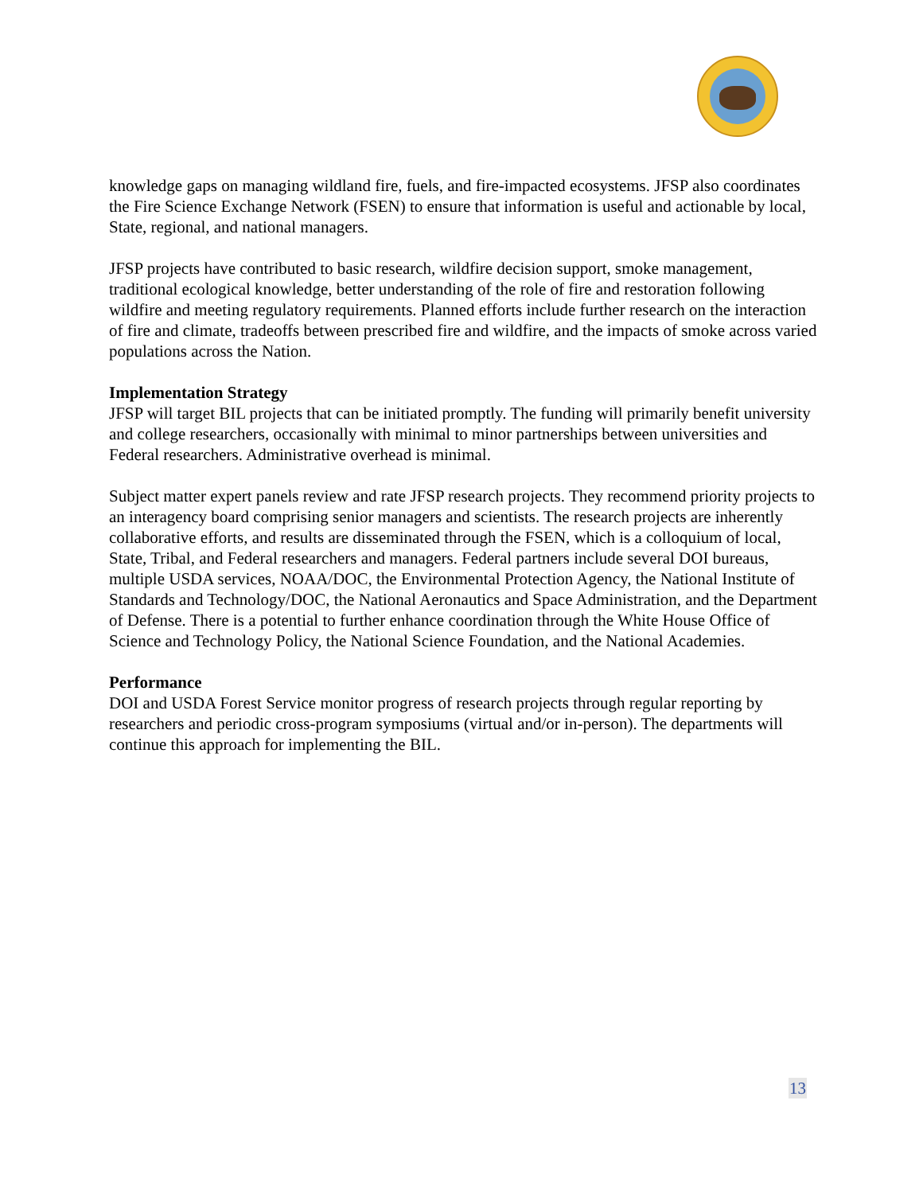knowledge gaps on managing wildland fire, fuels, and fire-impacted ecosystems. JFSP also coordinates the Fire Science Exchange Network (FSEN) to ensure that information is useful and actionable by local, State, regional, and national managers.
JFSP projects have contributed to basic research, wildfire decision support, smoke management, traditional ecological knowledge, better understanding of the role of fire and restoration following wildfire and meeting regulatory requirements. Planned efforts include further research on the interaction of fire and climate, tradeoffs between prescribed fire and wildfire, and the impacts of smoke across varied populations across the Nation.
Implementation Strategy
JFSP will target BIL projects that can be initiated promptly. The funding will primarily benefit university and college researchers, occasionally with minimal to minor partnerships between universities and Federal researchers. Administrative overhead is minimal.
Subject matter expert panels review and rate JFSP research projects. They recommend priority projects to an interagency board comprising senior managers and scientists. The research projects are inherently collaborative efforts, and results are disseminated through the FSEN, which is a colloquium of local, State, Tribal, and Federal researchers and managers. Federal partners include several DOI bureaus, multiple USDA services, NOAA/DOC, the Environmental Protection Agency, the National Institute of Standards and Technology/DOC, the National Aeronautics and Space Administration, and the Department of Defense. There is a potential to further enhance coordination through the White House Office of Science and Technology Policy, the National Science Foundation, and the National Academies.
Performance
DOI and USDA Forest Service monitor progress of research projects through regular reporting by researchers and periodic cross-program symposiums (virtual and/or in-person). The departments will continue this approach for implementing the BIL.
13